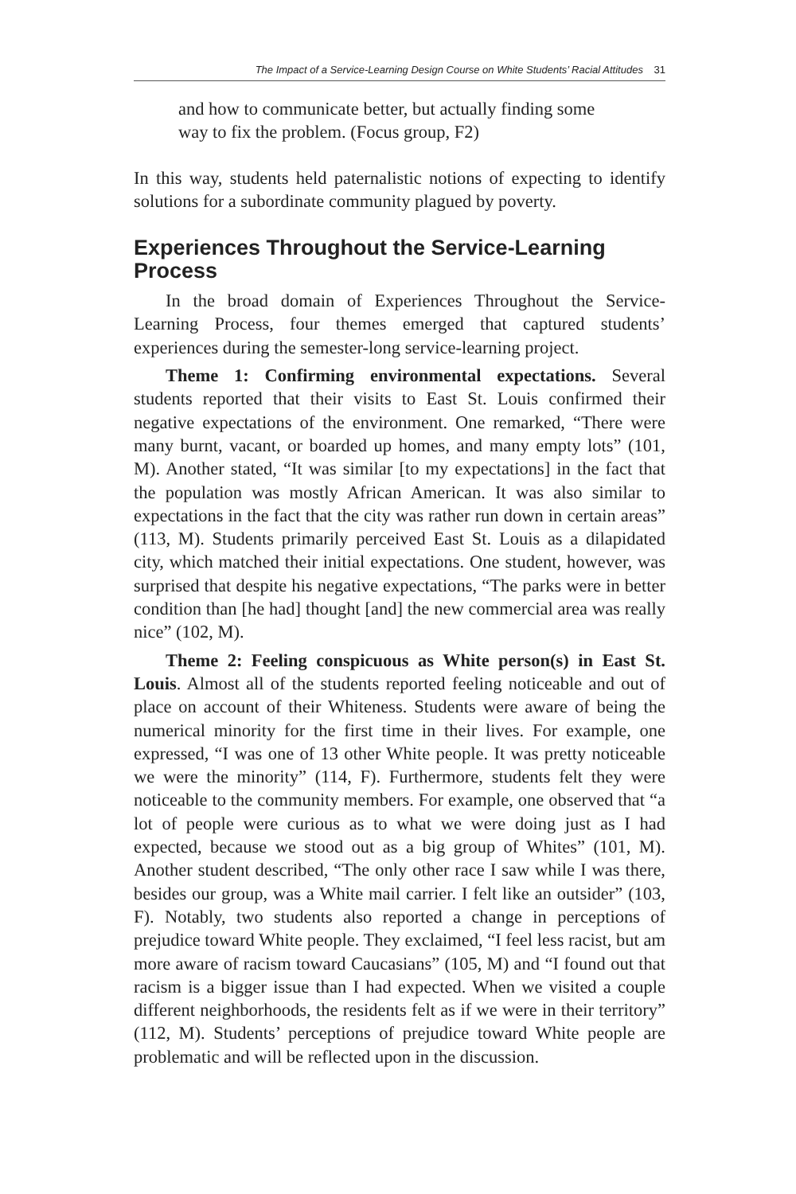The Impact of a Service-Learning Design Course on White Students’ Racial Attitudes 31
and how to communicate better, but actually finding some way to fix the problem. (Focus group, F2)
In this way, students held paternalistic notions of expecting to identify solutions for a subordinate community plagued by poverty.
Experiences Throughout the Service-Learning Process
In the broad domain of Experiences Throughout the Service-Learning Process, four themes emerged that captured students’ experiences during the semester-long service-learning project.
Theme 1: Confirming environmental expectations. Several students reported that their visits to East St. Louis confirmed their negative expectations of the environment. One remarked, “There were many burnt, vacant, or boarded up homes, and many empty lots” (101, M). Another stated, “It was similar [to my expectations] in the fact that the population was mostly African American. It was also similar to expectations in the fact that the city was rather run down in certain areas” (113, M). Students primarily perceived East St. Louis as a dilapidated city, which matched their initial expectations. One student, however, was surprised that despite his negative expectations, “The parks were in better condition than [he had] thought [and] the new commercial area was really nice” (102, M).
Theme 2: Feeling conspicuous as White person(s) in East St. Louis. Almost all of the students reported feeling noticeable and out of place on account of their Whiteness. Students were aware of being the numerical minority for the first time in their lives. For example, one expressed, “I was one of 13 other White people. It was pretty noticeable we were the minority” (114, F). Furthermore, students felt they were noticeable to the community members. For example, one observed that “a lot of people were curious as to what we were doing just as I had expected, because we stood out as a big group of Whites” (101, M). Another student described, “The only other race I saw while I was there, besides our group, was a White mail carrier. I felt like an outsider” (103, F). Notably, two students also reported a change in perceptions of prejudice toward White people. They exclaimed, “I feel less racist, but am more aware of racism toward Caucasians” (105, M) and “I found out that racism is a bigger issue than I had expected. When we visited a couple different neighborhoods, the residents felt as if we were in their territory” (112, M). Students’ perceptions of prejudice toward White people are problematic and will be reflected upon in the discussion.